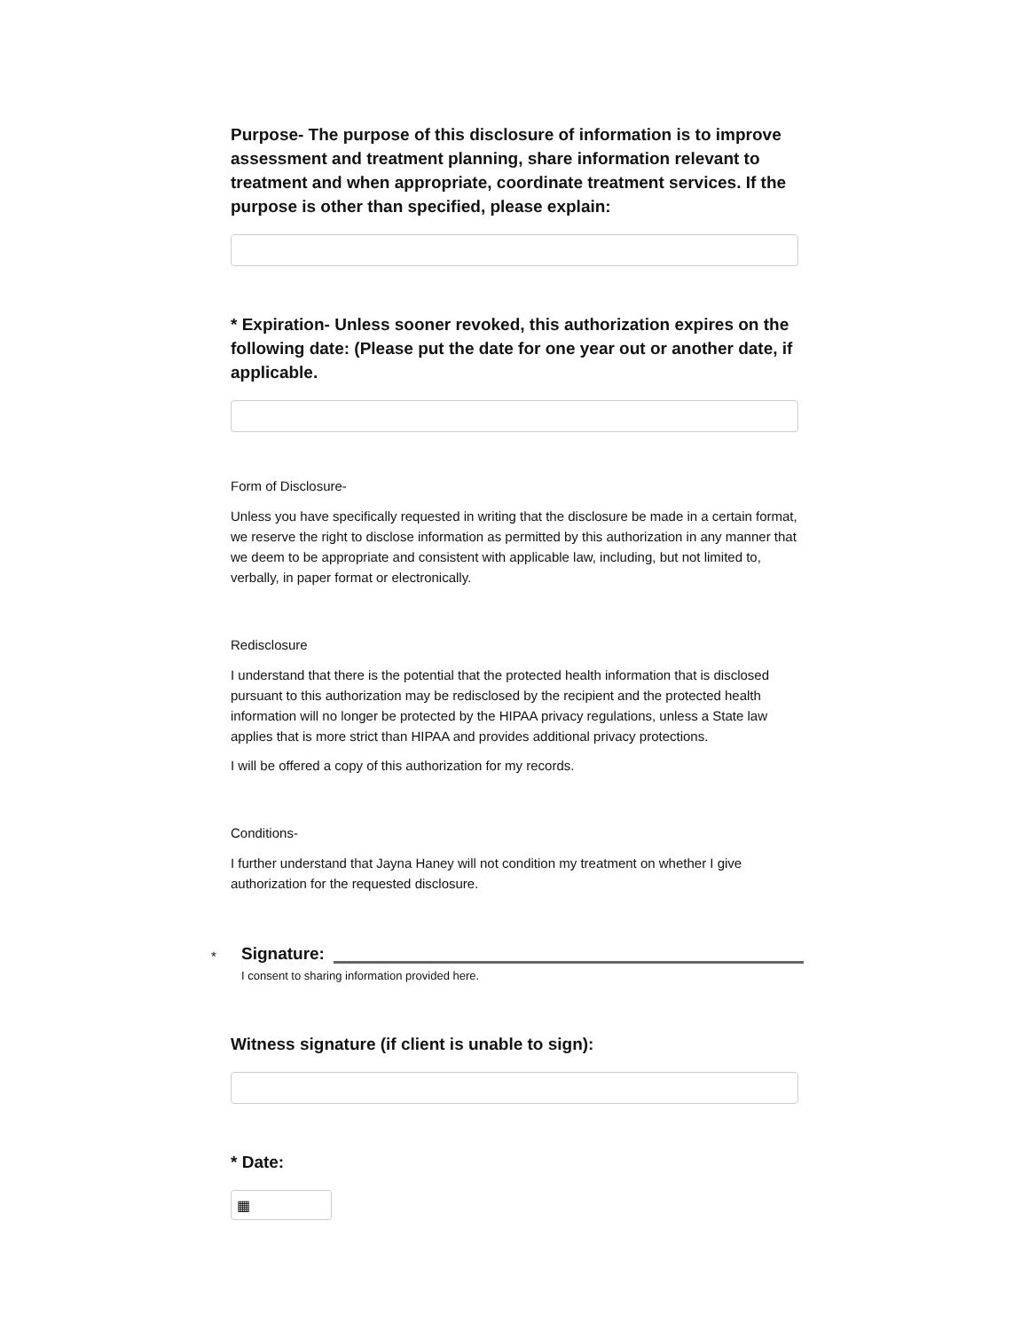Purpose- The purpose of this disclosure of information is to improve assessment and treatment planning, share information relevant to treatment and when appropriate, coordinate treatment services. If the purpose is other than specified, please explain:
* Expiration- Unless sooner revoked, this authorization expires on the following date: (Please put the date for one year out or another date, if applicable.
Form of Disclosure-
Unless you have specifically requested in writing that the disclosure be made in a certain format, we reserve the right to disclose information as permitted by this authorization in any manner that we deem to be appropriate and consistent with applicable law, including, but not limited to, verbally, in paper format or electronically.
Redisclosure
I understand that there is the potential that the protected health information that is disclosed pursuant to this authorization may be redisclosed by the recipient and the protected health information will no longer be protected by the HIPAA privacy regulations, unless a State law applies that is more strict than HIPAA and provides additional privacy protections.
I will be offered a copy of this authorization for my records.
Conditions-
I further understand that Jayna Haney will not condition my treatment on whether I give authorization for the requested disclosure.
* Signature:
I consent to sharing information provided here.
Witness signature (if client is unable to sign):
* Date:
▦